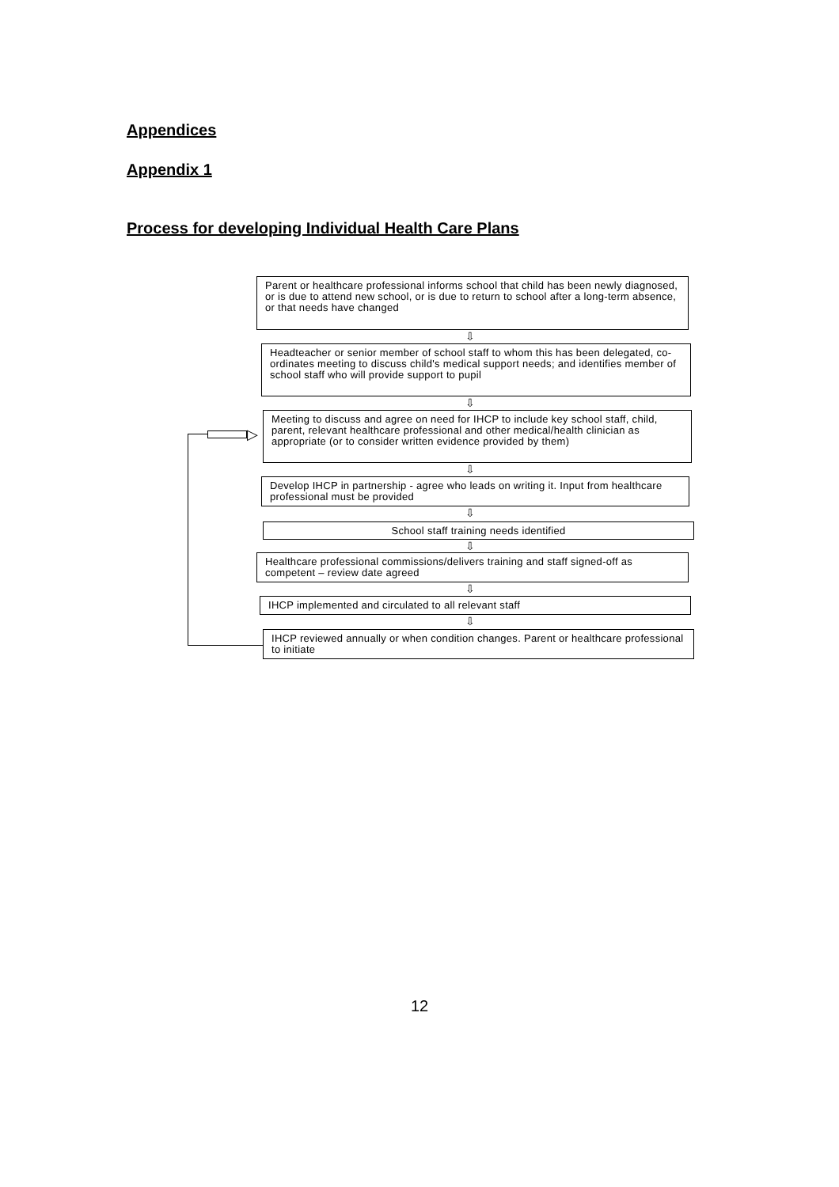Appendices
Appendix 1
Process for developing Individual Health Care Plans
Parent or healthcare professional informs school that child has been newly diagnosed, or is due to attend new school, or is due to return to school after a long-term absence, or that needs have changed
⇩
Headteacher or senior member of school staff to whom this has been delegated, co-ordinates meeting to discuss child's medical support needs; and identifies member of school staff who will provide support to pupil
⇩
Meeting to discuss and agree on need for IHCP to include key school staff, child, parent, relevant healthcare professional and other medical/health clinician as appropriate (or to consider written evidence provided by them)
⇩
Develop IHCP in partnership - agree who leads on writing it. Input from healthcare professional must be provided
⇩
School staff training needs identified
⇩
Healthcare professional commissions/delivers training and staff signed-off as competent – review date agreed
⇩
IHCP implemented and circulated to all relevant staff
⇩
IHCP reviewed annually or when condition changes. Parent or healthcare professional to initiate
▷
12